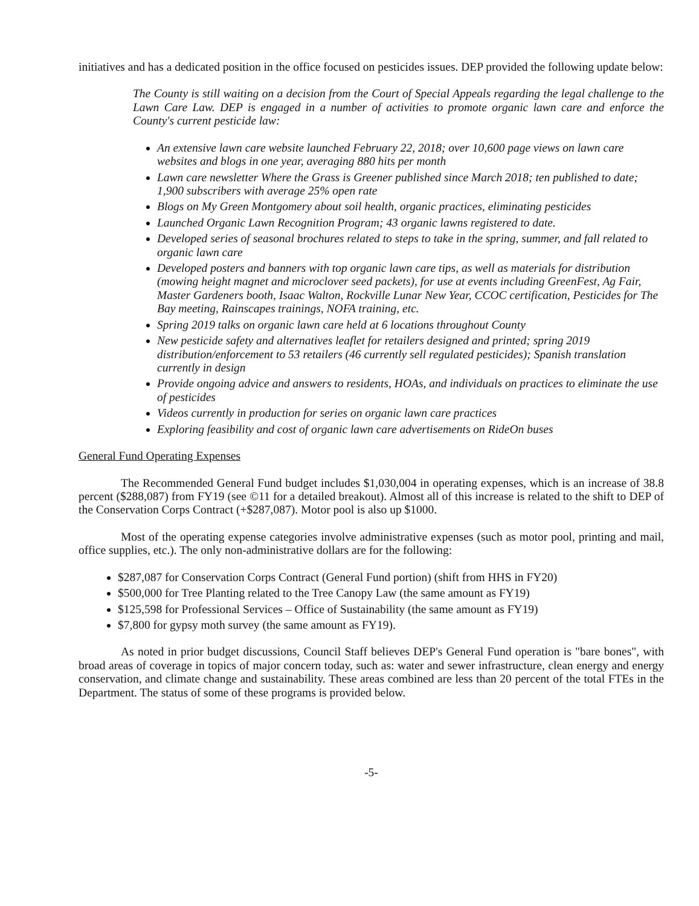initiatives and has a dedicated position in the office focused on pesticides issues. DEP provided the following update below:
The County is still waiting on a decision from the Court of Special Appeals regarding the legal challenge to the Lawn Care Law. DEP is engaged in a number of activities to promote organic lawn care and enforce the County's current pesticide law:
An extensive lawn care website launched February 22, 2018; over 10,600 page views on lawn care websites and blogs in one year, averaging 880 hits per month
Lawn care newsletter Where the Grass is Greener published since March 2018; ten published to date; 1,900 subscribers with average 25% open rate
Blogs on My Green Montgomery about soil health, organic practices, eliminating pesticides
Launched Organic Lawn Recognition Program; 43 organic lawns registered to date.
Developed series of seasonal brochures related to steps to take in the spring, summer, and fall related to organic lawn care
Developed posters and banners with top organic lawn care tips, as well as materials for distribution (mowing height magnet and microclover seed packets), for use at events including GreenFest, Ag Fair, Master Gardeners booth, Isaac Walton, Rockville Lunar New Year, CCOC certification, Pesticides for The Bay meeting, Rainscapes trainings, NOFA training, etc.
Spring 2019 talks on organic lawn care held at 6 locations throughout County
New pesticide safety and alternatives leaflet for retailers designed and printed; spring 2019 distribution/enforcement to 53 retailers (46 currently sell regulated pesticides); Spanish translation currently in design
Provide ongoing advice and answers to residents, HOAs, and individuals on practices to eliminate the use of pesticides
Videos currently in production for series on organic lawn care practices
Exploring feasibility and cost of organic lawn care advertisements on RideOn buses
General Fund Operating Expenses
The Recommended General Fund budget includes $1,030,004 in operating expenses, which is an increase of 38.8 percent ($288,087) from FY19 (see ©11 for a detailed breakout). Almost all of this increase is related to the shift to DEP of the Conservation Corps Contract (+$287,087). Motor pool is also up $1000.
Most of the operating expense categories involve administrative expenses (such as motor pool, printing and mail, office supplies, etc.). The only non-administrative dollars are for the following:
$287,087 for Conservation Corps Contract (General Fund portion) (shift from HHS in FY20)
$500,000 for Tree Planting related to the Tree Canopy Law (the same amount as FY19)
$125,598 for Professional Services – Office of Sustainability (the same amount as FY19)
$7,800 for gypsy moth survey (the same amount as FY19).
As noted in prior budget discussions, Council Staff believes DEP's General Fund operation is "bare bones", with broad areas of coverage in topics of major concern today, such as: water and sewer infrastructure, clean energy and energy conservation, and climate change and sustainability. These areas combined are less than 20 percent of the total FTEs in the Department. The status of some of these programs is provided below.
-5-